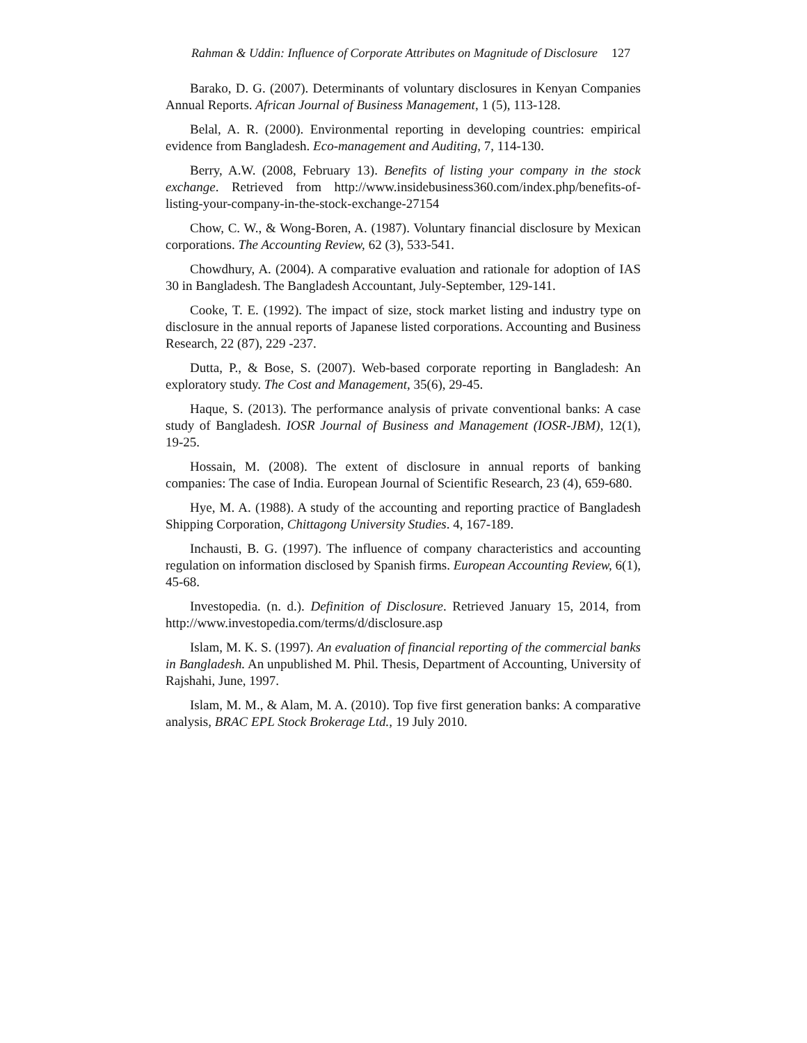Rahman & Uddin: Influence of Corporate Attributes on Magnitude of Disclosure 127
Barako, D. G. (2007). Determinants of voluntary disclosures in Kenyan Companies Annual Reports. African Journal of Business Management, 1 (5), 113-128.
Belal, A. R. (2000). Environmental reporting in developing countries: empirical evidence from Bangladesh. Eco-management and Auditing, 7, 114-130.
Berry, A.W. (2008, February 13). Benefits of listing your company in the stock exchange. Retrieved from http://www.insidebusiness360.com/index.php/benefits-of-listing-your-company-in-the-stock-exchange-27154
Chow, C. W., & Wong-Boren, A. (1987). Voluntary financial disclosure by Mexican corporations. The Accounting Review, 62 (3), 533-541.
Chowdhury, A. (2004). A comparative evaluation and rationale for adoption of IAS 30 in Bangladesh. The Bangladesh Accountant, July-September, 129-141.
Cooke, T. E. (1992). The impact of size, stock market listing and industry type on disclosure in the annual reports of Japanese listed corporations. Accounting and Business Research, 22 (87), 229 -237.
Dutta, P., & Bose, S. (2007). Web-based corporate reporting in Bangladesh: An exploratory study. The Cost and Management, 35(6), 29-45.
Haque, S. (2013). The performance analysis of private conventional banks: A case study of Bangladesh. IOSR Journal of Business and Management (IOSR-JBM), 12(1), 19-25.
Hossain, M. (2008). The extent of disclosure in annual reports of banking companies: The case of India. European Journal of Scientific Research, 23 (4), 659-680.
Hye, M. A. (1988). A study of the accounting and reporting practice of Bangladesh Shipping Corporation, Chittagong University Studies. 4, 167-189.
Inchausti, B. G. (1997). The influence of company characteristics and accounting regulation on information disclosed by Spanish firms. European Accounting Review, 6(1), 45-68.
Investopedia. (n. d.). Definition of Disclosure. Retrieved January 15, 2014, from http://www.investopedia.com/terms/d/disclosure.asp
Islam, M. K. S. (1997). An evaluation of financial reporting of the commercial banks in Bangladesh. An unpublished M. Phil. Thesis, Department of Accounting, University of Rajshahi, June, 1997.
Islam, M. M., & Alam, M. A. (2010). Top five first generation banks: A comparative analysis, BRAC EPL Stock Brokerage Ltd., 19 July 2010.